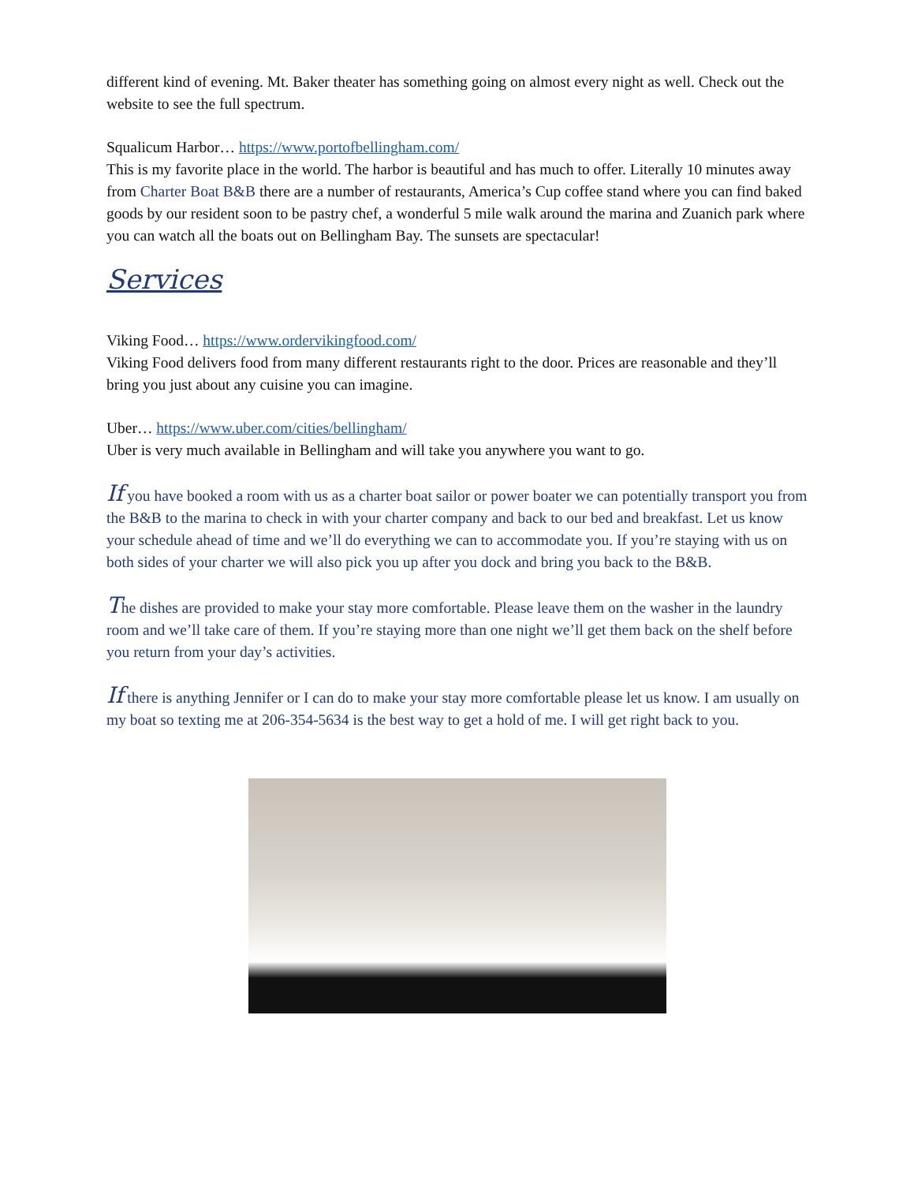different kind of evening. Mt. Baker theater has something going on almost every night as well. Check out the website to see the full spectrum.
Squalicum Harbor… https://www.portofbellingham.com/
This is my favorite place in the world. The harbor is beautiful and has much to offer. Literally 10 minutes away from Charter Boat B&B there are a number of restaurants, America’s Cup coffee stand where you can find baked goods by our resident soon to be pastry chef, a wonderful 5 mile walk around the marina and Zuanich park where you can watch all the boats out on Bellingham Bay. The sunsets are spectacular!
Services
Viking Food… https://www.ordervikingfood.com/
Viking Food delivers food from many different restaurants right to the door. Prices are reasonable and they’ll bring you just about any cuisine you can imagine.
Uber… https://www.uber.com/cities/bellingham/
Uber is very much available in Bellingham and will take you anywhere you want to go.
If you have booked a room with us as a charter boat sailor or power boater we can potentially transport you from the B&B to the marina to check in with your charter company and back to our bed and breakfast. Let us know your schedule ahead of time and we’ll do everything we can to accommodate you. If you’re staying with us on both sides of your charter we will also pick you up after you dock and bring you back to the B&B.
The dishes are provided to make your stay more comfortable. Please leave them on the washer in the laundry room and we’ll take care of them. If you’re staying more than one night we’ll get them back on the shelf before you return from your day’s activities.
If there is anything Jennifer or I can do to make your stay more comfortable please let us know. I am usually on my boat so texting me at 206-354-5634 is the best way to get a hold of me. I will get right back to you.